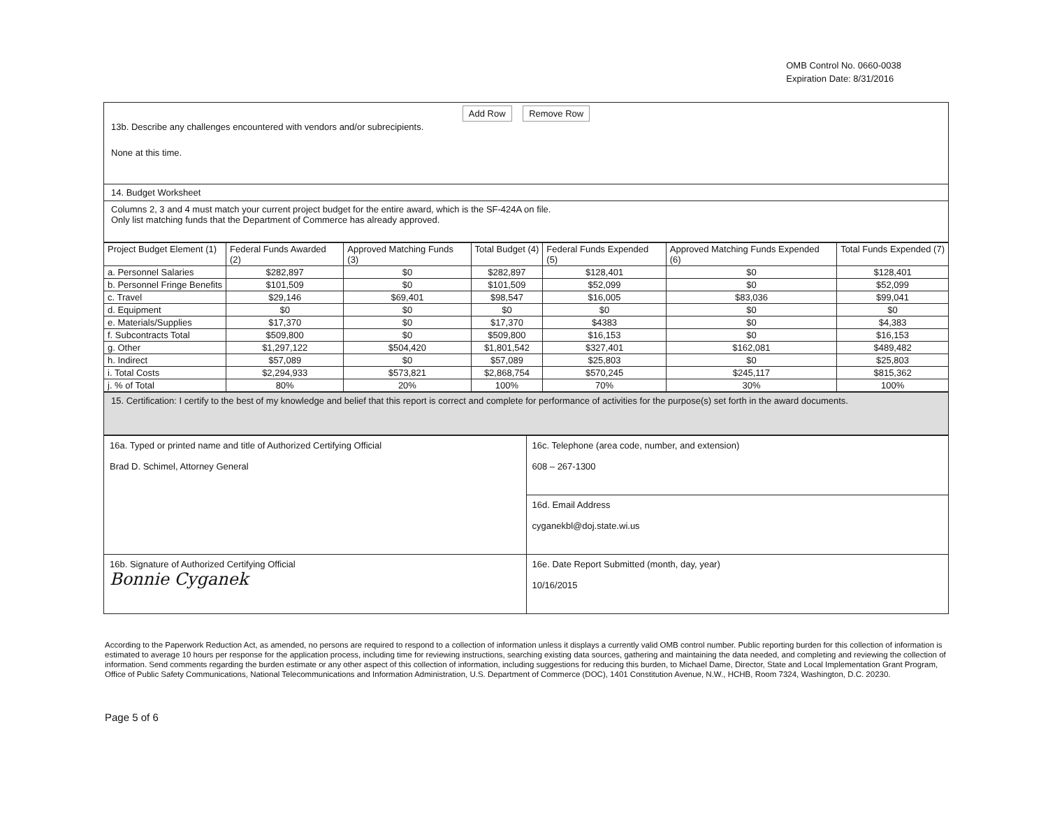OMB Control No. 0660-0038
Expiration Date: 8/31/2016
Add Row Remove Row
13b. Describe any challenges encountered with vendors and/or subrecipients.
None at this time.
14. Budget Worksheet
Columns 2, 3 and 4 must match your current project budget for the entire award, which is the SF-424A on file.
Only list matching funds that the Department of Commerce has already approved.
| Project Budget Element (1) | Federal Funds Awarded (2) | Approved Matching Funds (3) | Total Budget (4) | Federal Funds Expended (5) | Approved Matching Funds Expended (6) | Total Funds Expended (7) |
| --- | --- | --- | --- | --- | --- | --- |
| a. Personnel Salaries | $282,897 | $0 | $282,897 | $128,401 | $0 | $128,401 |
| b. Personnel Fringe Benefits | $101,509 | $0 | $101,509 | $52,099 | $0 | $52,099 |
| c. Travel | $29,146 | $69,401 | $98,547 | $16,005 | $83,036 | $99,041 |
| d. Equipment | $0 | $0 | $0 | $0 | $0 | $0 |
| e. Materials/Supplies | $17,370 | $0 | $17,370 | $4383 | $0 | $4,383 |
| f. Subcontracts Total | $509,800 | $0 | $509,800 | $16,153 | $0 | $16,153 |
| g. Other | $1,297,122 | $504,420 | $1,801,542 | $327,401 | $162,081 | $489,482 |
| h. Indirect | $57,089 | $0 | $57,089 | $25,803 | $0 | $25,803 |
| i. Total Costs | $2,294,933 | $573,821 | $2,868,754 | $570,245 | $245,117 | $815,362 |
| j. % of Total | 80% | 20% | 100% | 70% | 30% | 100% |
15. Certification: I certify to the best of my knowledge and belief that this report is correct and complete for performance of activities for the purpose(s) set forth in the award documents.
| 16a. Typed or printed name and title of Authorized Certifying Official Brad D. Schimel, Attorney General | 16c. Telephone (area code, number, and extension) 608 – 267-1300 |
| | 16d. Email Address cyganekbl@doj.state.wi.us |
| 16b. Signature of Authorized Certifying Official Bonnie Cyganek | 16e. Date Report Submitted (month, day, year) 10/16/2015 |
According to the Paperwork Reduction Act, as amended, no persons are required to respond to a collection of information unless it displays a currently valid OMB control number. Public reporting burden for this collection of information is estimated to average 10 hours per response for the application process, including time for reviewing instructions, searching existing data sources, gathering and maintaining the data needed, and completing and reviewing the collection of information. Send comments regarding the burden estimate or any other aspect of this collection of information, including suggestions for reducing this burden, to Michael Dame, Director, State and Local Implementation Grant Program, Office of Public Safety Communications, National Telecommunications and Information Administration, U.S. Department of Commerce (DOC), 1401 Constitution Avenue, N.W., HCHB, Room 7324, Washington, D.C. 20230.
Page 5 of 6